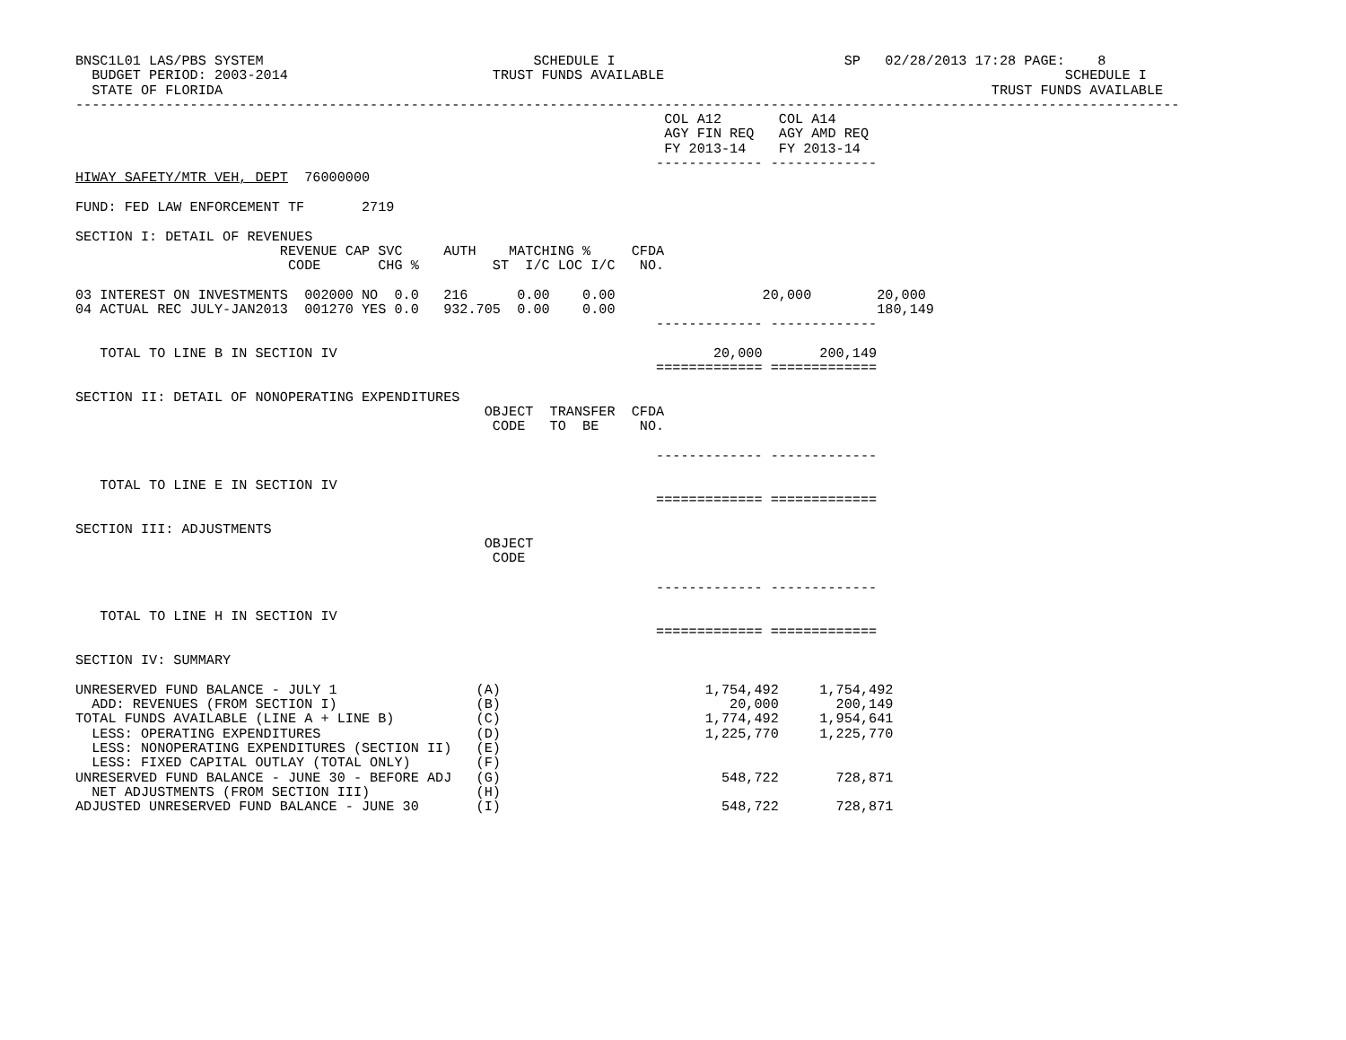BNSC1L01 LAS/PBS SYSTEM                                 SCHEDULE I                            SP   02/28/2013 17:28 PAGE:    8
  BUDGET PERIOD: 2003-2014                         TRUST FUNDS AVAILABLE                                                 SCHEDULE I
  STATE OF FLORIDA                                                                                              TRUST FUNDS AVAILABLE
---------------------------------------------------------------------------------------------------------------------------------------
                                                                        COL A12       COL A14
                                                                        AGY FIN REQ   AGY AMD REQ
                                                                        FY 2013-14    FY 2013-14
                                                                       ------------- -------------
HIWAY SAFETY/MTR VEH, DEPT  76000000

FUND: FED LAW ENFORCEMENT TF       2719

SECTION I: DETAIL OF REVENUES
                         REVENUE CAP SVC     AUTH    MATCHING %     CFDA
                          CODE       CHG %         ST  I/C LOC I/C   NO.

03 INTEREST ON INVESTMENTS  002000 NO  0.0   216      0.00    0.00                  20,000        20,000
04 ACTUAL REC JULY-JAN2013  001270 YES 0.0   932.705  0.00    0.00                                180,149
                                                                       ------------- -------------

   TOTAL TO LINE B IN SECTION IV                                              20,000       200,149
                                                                       ============= =============

SECTION II: DETAIL OF NONOPERATING EXPENDITURES
                                                  OBJECT  TRANSFER  CFDA
                                                   CODE   TO  BE     NO.

                                                                       ------------- -------------

   TOTAL TO LINE E IN SECTION IV
                                                                       ============= =============

SECTION III: ADJUSTMENTS
                                                  OBJECT
                                                   CODE

                                                                       ------------- -------------

   TOTAL TO LINE H IN SECTION IV
                                                                       ============= =============

SECTION IV: SUMMARY

UNRESERVED FUND BALANCE - JULY 1                 (A)                         1,754,492     1,754,492
  ADD: REVENUES (FROM SECTION I)                 (B)                            20,000       200,149
TOTAL FUNDS AVAILABLE (LINE A + LINE B)          (C)                         1,774,492     1,954,641
  LESS: OPERATING EXPENDITURES                   (D)                         1,225,770     1,225,770
  LESS: NONOPERATING EXPENDITURES (SECTION II)   (E)
  LESS: FIXED CAPITAL OUTLAY (TOTAL ONLY)        (F)
UNRESERVED FUND BALANCE - JUNE 30 - BEFORE ADJ   (G)                           548,722       728,871
  NET ADJUSTMENTS (FROM SECTION III)             (H)
ADJUSTED UNRESERVED FUND BALANCE - JUNE 30       (I)                           548,722       728,871